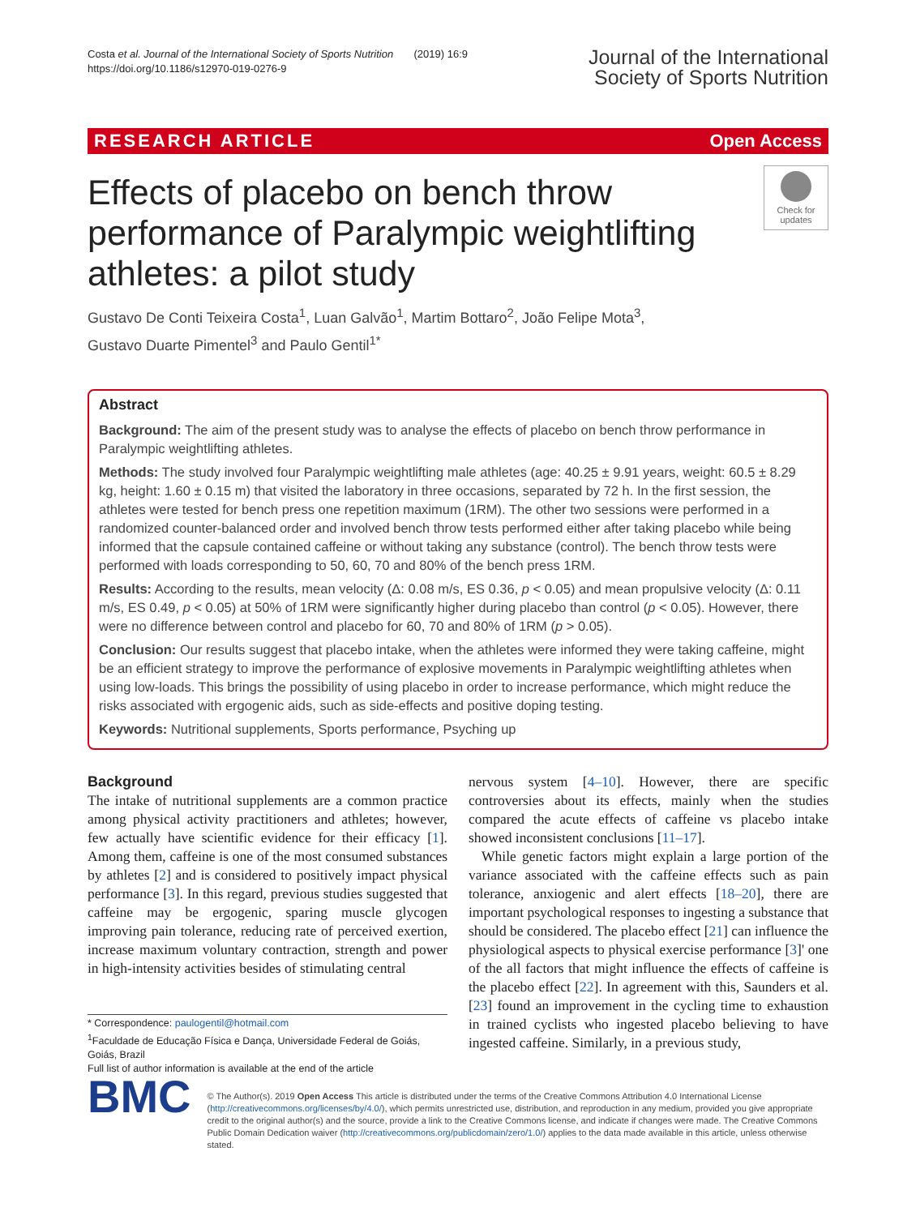Costa et al. Journal of the International Society of Sports Nutrition (2019) 16:9
https://doi.org/10.1186/s12970-019-0276-9
Journal of the International
Society of Sports Nutrition
RESEARCH ARTICLE Open Access
Effects of placebo on bench throw performance of Paralympic weightlifting athletes: a pilot study
Check for updates
Gustavo De Conti Teixeira Costa<sup>1</sup>, Luan Galvão<sup>1</sup>, Martim Bottaro<sup>2</sup>, João Felipe Mota<sup>3</sup>,
Gustavo Duarte Pimentel<sup>3</sup> and Paulo Gentil<sup>1*</sup>
Abstract
Background: The aim of the present study was to analyse the effects of placebo on bench throw performance in Paralympic weightlifting athletes.
Methods: The study involved four Paralympic weightlifting male athletes (age: 40.25 ± 9.91 years, weight: 60.5 ± 8.29 kg, height: 1.60 ± 0.15 m) that visited the laboratory in three occasions, separated by 72 h. In the first session, the athletes were tested for bench press one repetition maximum (1RM). The other two sessions were performed in a randomized counter-balanced order and involved bench throw tests performed either after taking placebo while being informed that the capsule contained caffeine or without taking any substance (control). The bench throw tests were performed with loads corresponding to 50, 60, 70 and 80% of the bench press 1RM.
Results: According to the results, mean velocity (Δ: 0.08 m/s, ES 0.36, p < 0.05) and mean propulsive velocity (Δ: 0.11 m/s, ES 0.49, p < 0.05) at 50% of 1RM were significantly higher during placebo than control (p < 0.05). However, there were no difference between control and placebo for 60, 70 and 80% of 1RM (p > 0.05).
Conclusion: Our results suggest that placebo intake, when the athletes were informed they were taking caffeine, might be an efficient strategy to improve the performance of explosive movements in Paralympic weightlifting athletes when using low-loads. This brings the possibility of using placebo in order to increase performance, which might reduce the risks associated with ergogenic aids, such as side-effects and positive doping testing.
Keywords: Nutritional supplements, Sports performance, Psyching up
Background
The intake of nutritional supplements are a common practice among physical activity practitioners and athletes; however, few actually have scientific evidence for their efficacy [1]. Among them, caffeine is one of the most consumed substances by athletes [2] and is considered to positively impact physical performance [3]. In this regard, previous studies suggested that caffeine may be ergogenic, sparing muscle glycogen improving pain tolerance, reducing rate of perceived exertion, increase maximum voluntary contraction, strength and power in high-intensity activities besides of stimulating central
* Correspondence: paulogentil@hotmail.com
<sup>1</sup> Faculdade de Educação Física e Dança, Universidade Federal de Goiás, Goiás, Brazil
Full list of author information is available at the end of the article
nervous system [4–10]. However, there are specific controversies about its effects, mainly when the studies compared the acute effects of caffeine vs placebo intake showed inconsistent conclusions [11–17].
While genetic factors might explain a large portion of the variance associated with the caffeine effects such as pain tolerance, anxiogenic and alert effects [18–20], there are important psychological responses to ingesting a substance that should be considered. The placebo effect [21] can influence the physiological aspects to physical exercise performance [3]' one of the all factors that might influence the effects of caffeine is the placebo effect [22]. In agreement with this, Saunders et al. [23] found an improvement in the cycling time to exhaustion in trained cyclists who ingested placebo believing to have ingested caffeine. Similarly, in a previous study,
BMC
© The Author(s). 2019 Open Access This article is distributed under the terms of the Creative Commons Attribution 4.0 International License (http://creativecommons.org/licenses/by/4.0/), which permits unrestricted use, distribution, and reproduction in any medium, provided you give appropriate credit to the original author(s) and the source, provide a link to the Creative Commons license, and indicate if changes were made. The Creative Commons Public Domain Dedication waiver (http://creativecommons.org/publicdomain/zero/1.0/) applies to the data made available in this article, unless otherwise stated.